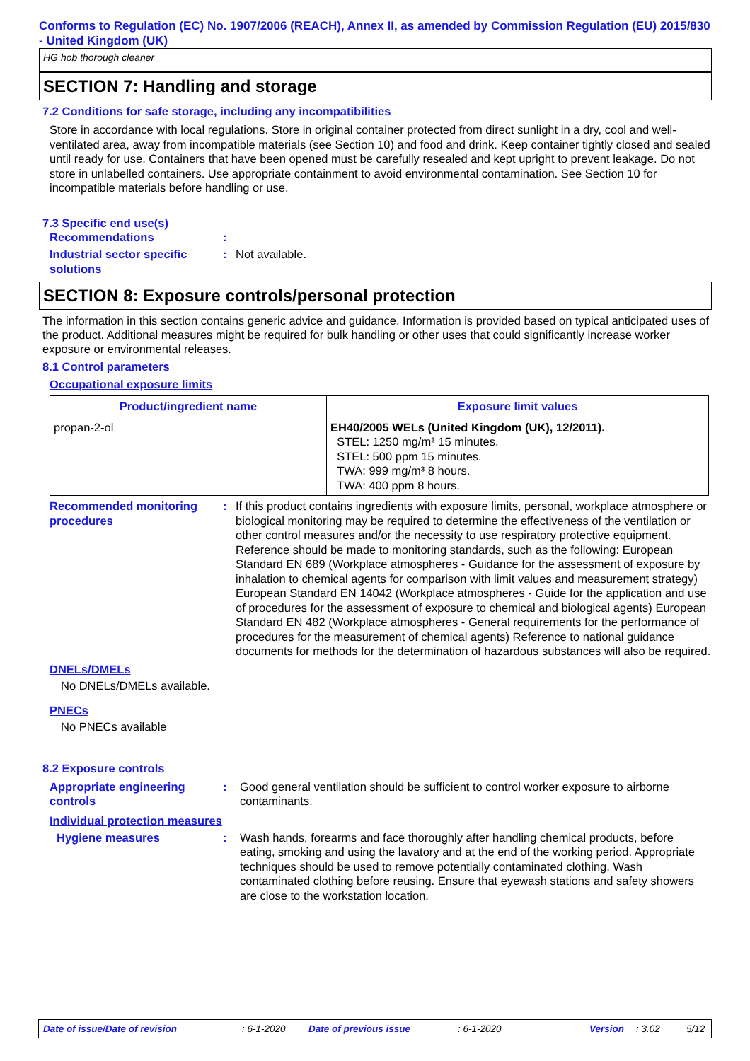Conforms to Regulation (EC) No. 1907/2006 (REACH), Annex II, as amended by Commission Regulation (EU) 2015/830 - United Kingdom (UK)
HG hob thorough cleaner
SECTION 7: Handling and storage
7.2 Conditions for safe storage, including any incompatibilities
Store in accordance with local regulations. Store in original container protected from direct sunlight in a dry, cool and well-ventilated area, away from incompatible materials (see Section 10) and food and drink. Keep container tightly closed and sealed until ready for use. Containers that have been opened must be carefully resealed and kept upright to prevent leakage. Do not store in unlabelled containers. Use appropriate containment to avoid environmental contamination. See Section 10 for incompatible materials before handling or use.
7.3 Specific end use(s)
Recommendations :
Industrial sector specific solutions
: Not available.
SECTION 8: Exposure controls/personal protection
The information in this section contains generic advice and guidance. Information is provided based on typical anticipated uses of the product. Additional measures might be required for bulk handling or other uses that could significantly increase worker exposure or environmental releases.
8.1 Control parameters
Occupational exposure limits
| Product/ingredient name | Exposure limit values |
| --- | --- |
| propan-2-ol | EH40/2005 WELs (United Kingdom (UK), 12/2011). STEL: 1250 mg/m³ 15 minutes. STEL: 500 ppm 15 minutes. TWA: 999 mg/m³ 8 hours. TWA: 400 ppm 8 hours. |
Recommended monitoring procedures
: If this product contains ingredients with exposure limits, personal, workplace atmosphere or biological monitoring may be required to determine the effectiveness of the ventilation or other control measures and/or the necessity to use respiratory protective equipment. Reference should be made to monitoring standards, such as the following: European Standard EN 689 (Workplace atmospheres - Guidance for the assessment of exposure by inhalation to chemical agents for comparison with limit values and measurement strategy) European Standard EN 14042 (Workplace atmospheres - Guide for the application and use of procedures for the assessment of exposure to chemical and biological agents) European Standard EN 482 (Workplace atmospheres - General requirements for the performance of procedures for the measurement of chemical agents) Reference to national guidance documents for methods for the determination of hazardous substances will also be required.
DNELs/DMELs
No DNELs/DMELs available.
PNECs
No PNECs available
8.2 Exposure controls
Appropriate engineering controls
: Good general ventilation should be sufficient to control worker exposure to airborne contaminants.
Individual protection measures
Hygiene measures : Wash hands, forearms and face thoroughly after handling chemical products, before eating, smoking and using the lavatory and at the end of the working period. Appropriate techniques should be used to remove potentially contaminated clothing. Wash contaminated clothing before reusing. Ensure that eyewash stations and safety showers are close to the workstation location.
Date of issue/Date of revision: 6-1-2020 Date of previous issue: 6-1-2020 Version: 3.02 5/12